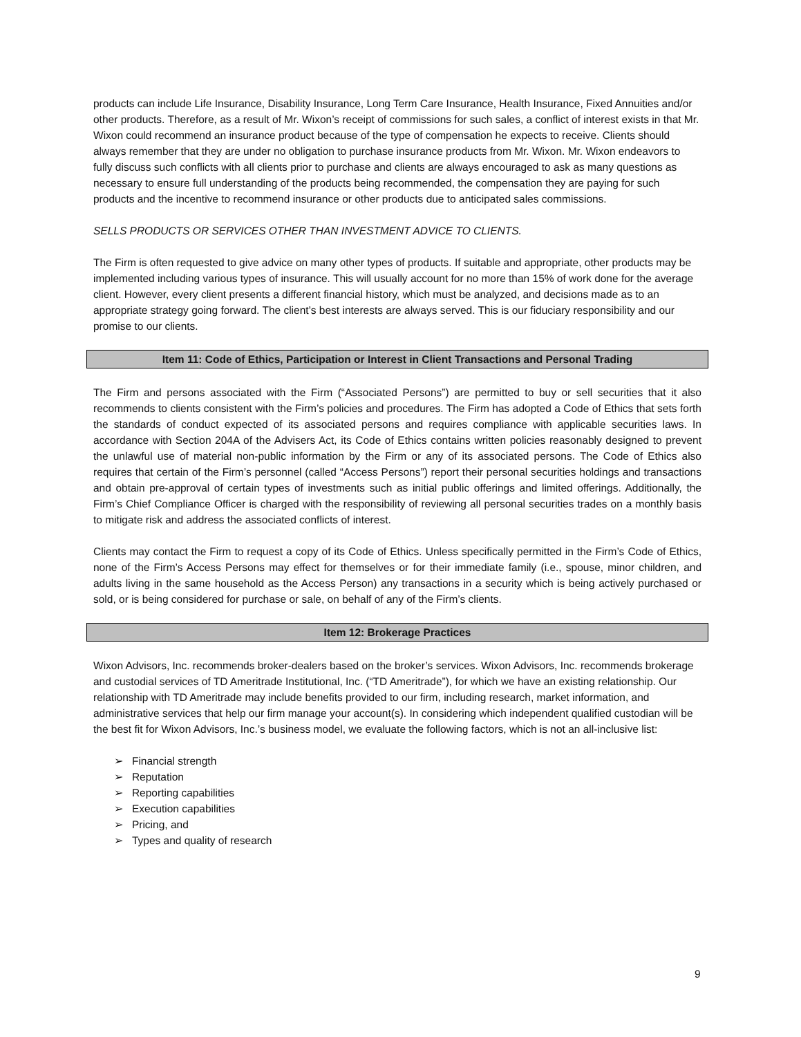products can include Life Insurance, Disability Insurance, Long Term Care Insurance, Health Insurance, Fixed Annuities and/or other products. Therefore, as a result of Mr. Wixon’s receipt of commissions for such sales, a conflict of interest exists in that Mr. Wixon could recommend an insurance product because of the type of compensation he expects to receive. Clients should always remember that they are under no obligation to purchase insurance products from Mr. Wixon. Mr. Wixon endeavors to fully discuss such conflicts with all clients prior to purchase and clients are always encouraged to ask as many questions as necessary to ensure full understanding of the products being recommended, the compensation they are paying for such products and the incentive to recommend insurance or other products due to anticipated sales commissions.
SELLS PRODUCTS OR SERVICES OTHER THAN INVESTMENT ADVICE TO CLIENTS.
The Firm is often requested to give advice on many other types of products. If suitable and appropriate, other products may be implemented including various types of insurance. This will usually account for no more than 15% of work done for the average client. However, every client presents a different financial history, which must be analyzed, and decisions made as to an appropriate strategy going forward. The client’s best interests are always served. This is our fiduciary responsibility and our promise to our clients.
Item 11: Code of Ethics, Participation or Interest in Client Transactions and Personal Trading
The Firm and persons associated with the Firm (“Associated Persons”) are permitted to buy or sell securities that it also recommends to clients consistent with the Firm’s policies and procedures. The Firm has adopted a Code of Ethics that sets forth the standards of conduct expected of its associated persons and requires compliance with applicable securities laws. In accordance with Section 204A of the Advisers Act, its Code of Ethics contains written policies reasonably designed to prevent the unlawful use of material non-public information by the Firm or any of its associated persons. The Code of Ethics also requires that certain of the Firm’s personnel (called “Access Persons”) report their personal securities holdings and transactions and obtain pre-approval of certain types of investments such as initial public offerings and limited offerings. Additionally, the Firm’s Chief Compliance Officer is charged with the responsibility of reviewing all personal securities trades on a monthly basis to mitigate risk and address the associated conflicts of interest.
Clients may contact the Firm to request a copy of its Code of Ethics. Unless specifically permitted in the Firm’s Code of Ethics, none of the Firm’s Access Persons may effect for themselves or for their immediate family (i.e., spouse, minor children, and adults living in the same household as the Access Person) any transactions in a security which is being actively purchased or sold, or is being considered for purchase or sale, on behalf of any of the Firm’s clients.
Item 12: Brokerage Practices
Wixon Advisors, Inc. recommends broker-dealers based on the broker’s services. Wixon Advisors, Inc. recommends brokerage and custodial services of TD Ameritrade Institutional, Inc. (“TD Ameritrade”), for which we have an existing relationship. Our relationship with TD Ameritrade may include benefits provided to our firm, including research, market information, and administrative services that help our firm manage your account(s). In considering which independent qualified custodian will be the best fit for Wixon Advisors, Inc.’s business model, we evaluate the following factors, which is not an all-inclusive list:
➢ Financial strength
➢ Reputation
➢ Reporting capabilities
➢ Execution capabilities
➢ Pricing, and
➢ Types and quality of research
9